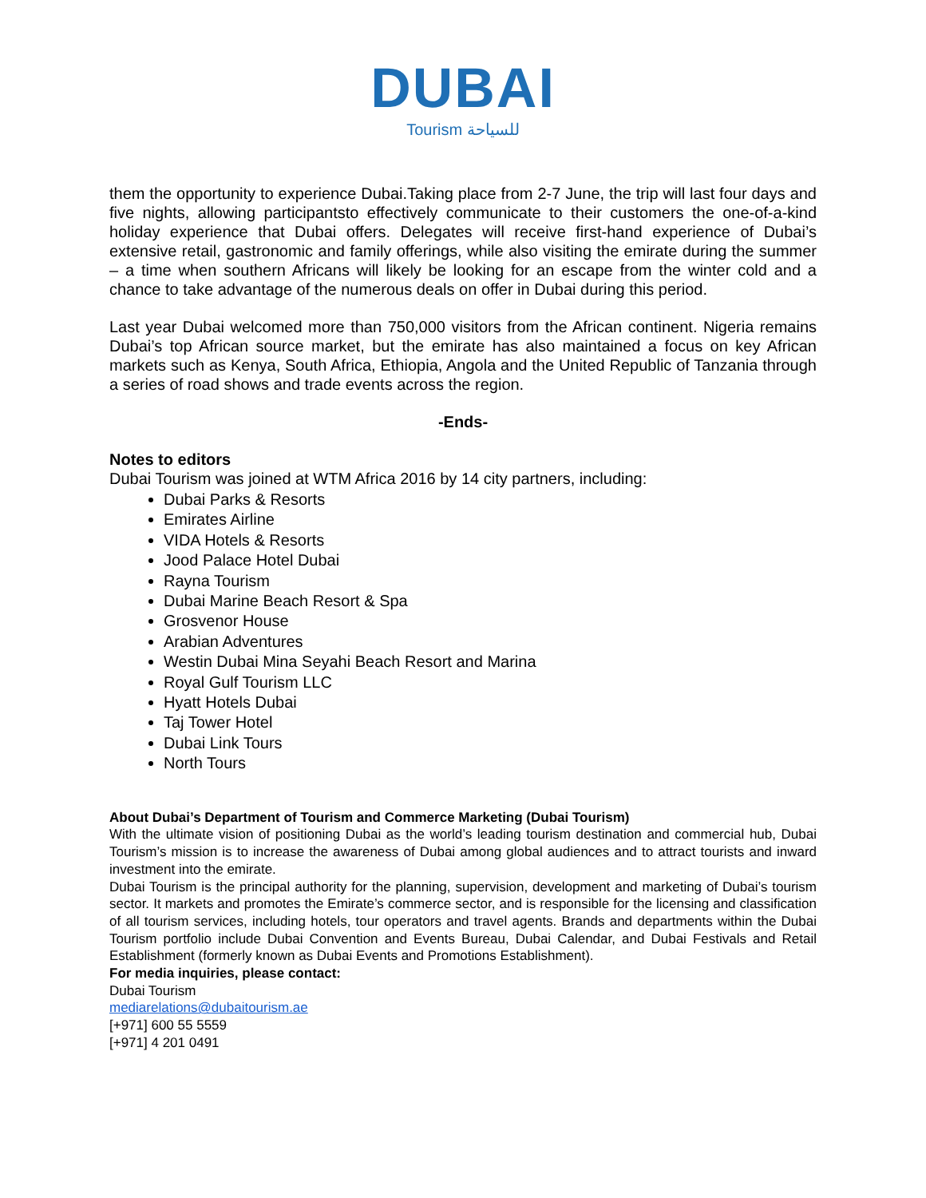DUBAI
Tourism للسياحة
them the opportunity to experience Dubai.Taking place from 2-7 June, the trip will last four days and five nights, allowing participantsto effectively communicate to their customers the one-of-a-kind holiday experience that Dubai offers. Delegates will receive first-hand experience of Dubai’s extensive retail, gastronomic and family offerings, while also visiting the emirate during the summer – a time when southern Africans will likely be looking for an escape from the winter cold and a chance to take advantage of the numerous deals on offer in Dubai during this period.
Last year Dubai welcomed more than 750,000 visitors from the African continent. Nigeria remains Dubai’s top African source market, but the emirate has also maintained a focus on key African markets such as Kenya, South Africa, Ethiopia, Angola and the United Republic of Tanzania through a series of road shows and trade events across the region.
-Ends-
Notes to editors
Dubai Tourism was joined at WTM Africa 2016 by 14 city partners, including:
Dubai Parks & Resorts
Emirates Airline
VIDA Hotels & Resorts
Jood Palace Hotel Dubai
Rayna Tourism
Dubai Marine Beach Resort & Spa
Grosvenor House
Arabian Adventures
Westin Dubai Mina Seyahi Beach Resort and Marina
Royal Gulf Tourism LLC
Hyatt Hotels Dubai
Taj Tower Hotel
Dubai Link Tours
North Tours
About Dubai’s Department of Tourism and Commerce Marketing (Dubai Tourism)
With the ultimate vision of positioning Dubai as the world’s leading tourism destination and commercial hub, Dubai Tourism’s mission is to increase the awareness of Dubai among global audiences and to attract tourists and inward investment into the emirate.
Dubai Tourism is the principal authority for the planning, supervision, development and marketing of Dubai’s tourism sector. It markets and promotes the Emirate’s commerce sector, and is responsible for the licensing and classification of all tourism services, including hotels, tour operators and travel agents. Brands and departments within the Dubai Tourism portfolio include Dubai Convention and Events Bureau, Dubai Calendar, and Dubai Festivals and Retail Establishment (formerly known as Dubai Events and Promotions Establishment).
For media inquiries, please contact:
Dubai Tourism
mediarelations@dubaitourism.ae
[+971] 600 55 5559
[+971] 4 201 0491